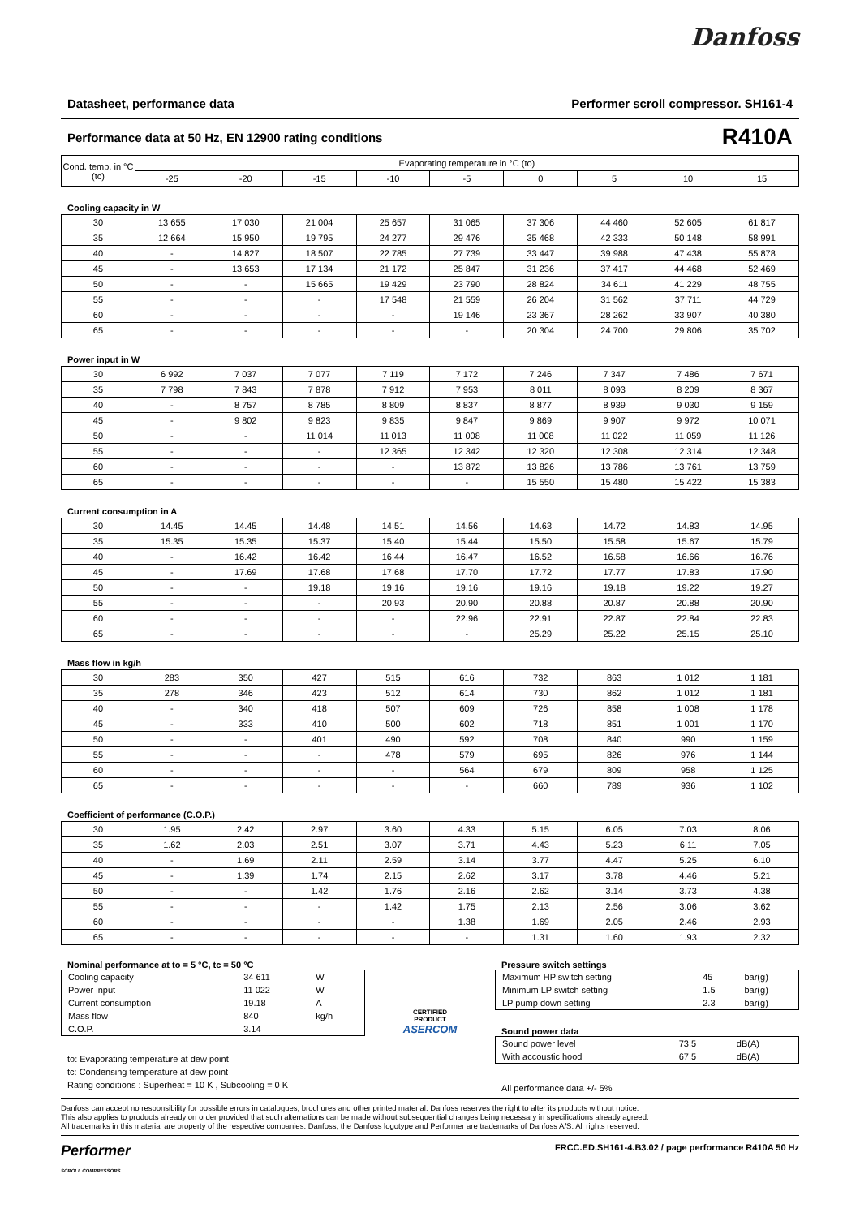Danfoss
Datasheet, performance data Performer scroll compressor. SH161-4
Performance data at 50 Hz, EN 12900 rating conditions R410A
| Cond. temp. in °C (tc) | Evaporating temperature in °C (to) | | | | | | | | |
| --- | --- | --- | --- | --- | --- | --- | --- | --- | --- |
| | -25 | -20 | -15 | -10 | -5 | 0 | 5 | 10 | 15 |
Cooling capacity in W
| 30 | 13 655 | 17 030 | 21 004 | 25 657 | 31 065 | 37 306 | 44 460 | 52 605 | 61 817 |
| 35 | 12 664 | 15 950 | 19 795 | 24 277 | 29 476 | 35 468 | 42 333 | 50 148 | 58 991 |
| 40 | - | 14 827 | 18 507 | 22 785 | 27 739 | 33 447 | 39 988 | 47 438 | 55 878 |
| 45 | - | 13 653 | 17 134 | 21 172 | 25 847 | 31 236 | 37 417 | 44 468 | 52 469 |
| 50 | - | - | 15 665 | 19 429 | 23 790 | 28 824 | 34 611 | 41 229 | 48 755 |
| 55 | - | - | - | 17 548 | 21 559 | 26 204 | 31 562 | 37 711 | 44 729 |
| 60 | - | - | - | - | 19 146 | 23 367 | 28 262 | 33 907 | 40 380 |
| 65 | - | - | - | - | - | 20 304 | 24 700 | 29 806 | 35 702 |
Power input in W
| 30 | 6 992 | 7 037 | 7 077 | 7 119 | 7 172 | 7 246 | 7 347 | 7 486 | 7 671 |
| 35 | 7 798 | 7 843 | 7 878 | 7 912 | 7 953 | 8 011 | 8 093 | 8 209 | 8 367 |
| 40 | - | 8 757 | 8 785 | 8 809 | 8 837 | 8 877 | 8 939 | 9 030 | 9 159 |
| 45 | - | 9 802 | 9 823 | 9 835 | 9 847 | 9 869 | 9 907 | 9 972 | 10 071 |
| 50 | - | - | 11 014 | 11 013 | 11 008 | 11 008 | 11 022 | 11 059 | 11 126 |
| 55 | - | - | - | 12 365 | 12 342 | 12 320 | 12 308 | 12 314 | 12 348 |
| 60 | - | - | - | - | 13 872 | 13 826 | 13 786 | 13 761 | 13 759 |
| 65 | - | - | - | - | - | 15 550 | 15 480 | 15 422 | 15 383 |
Current consumption in A
| 30 | 14.45 | 14.45 | 14.48 | 14.51 | 14.56 | 14.63 | 14.72 | 14.83 | 14.95 |
| 35 | 15.35 | 15.35 | 15.37 | 15.40 | 15.44 | 15.50 | 15.58 | 15.67 | 15.79 |
| 40 | - | 16.42 | 16.42 | 16.44 | 16.47 | 16.52 | 16.58 | 16.66 | 16.76 |
| 45 | - | 17.69 | 17.68 | 17.68 | 17.70 | 17.72 | 17.77 | 17.83 | 17.90 |
| 50 | - | - | 19.18 | 19.16 | 19.16 | 19.16 | 19.18 | 19.22 | 19.27 |
| 55 | - | - | - | 20.93 | 20.90 | 20.88 | 20.87 | 20.88 | 20.90 |
| 60 | - | - | - | - | 22.96 | 22.91 | 22.87 | 22.84 | 22.83 |
| 65 | - | - | - | - | - | 25.29 | 25.22 | 25.15 | 25.10 |
Mass flow in kg/h
| 30 | 283 | 350 | 427 | 515 | 616 | 732 | 863 | 1 012 | 1 181 |
| 35 | 278 | 346 | 423 | 512 | 614 | 730 | 862 | 1 012 | 1 181 |
| 40 | - | 340 | 418 | 507 | 609 | 726 | 858 | 1 008 | 1 178 |
| 45 | - | 333 | 410 | 500 | 602 | 718 | 851 | 1 001 | 1 170 |
| 50 | - | - | 401 | 490 | 592 | 708 | 840 | 990 | 1 159 |
| 55 | - | - | - | 478 | 579 | 695 | 826 | 976 | 1 144 |
| 60 | - | - | - | - | 564 | 679 | 809 | 958 | 1 125 |
| 65 | - | - | - | - | - | 660 | 789 | 936 | 1 102 |
Coefficient of performance (C.O.P.)
| 30 | 1.95 | 2.42 | 2.97 | 3.60 | 4.33 | 5.15 | 6.05 | 7.03 | 8.06 |
| 35 | 1.62 | 2.03 | 2.51 | 3.07 | 3.71 | 4.43 | 5.23 | 6.11 | 7.05 |
| 40 | - | 1.69 | 2.11 | 2.59 | 3.14 | 3.77 | 4.47 | 5.25 | 6.10 |
| 45 | - | 1.39 | 1.74 | 2.15 | 2.62 | 3.17 | 3.78 | 4.46 | 5.21 |
| 50 | - | - | 1.42 | 1.76 | 2.16 | 2.62 | 3.14 | 3.73 | 4.38 |
| 55 | - | - | - | 1.42 | 1.75 | 2.13 | 2.56 | 3.06 | 3.62 |
| 60 | - | - | - | - | 1.38 | 1.69 | 2.05 | 2.46 | 2.93 |
| 65 | - | - | - | - | - | 1.31 | 1.60 | 1.93 | 2.32 |
Nominal performance at to = 5 °C, tc = 50 °C
| Cooling capacity | 34 611 | W |
| Power input | 11 022 | W |
| Current consumption | 19.18 | A |
| Mass flow | 840 | kg/h |
| C.O.P. | 3.14 | |
to: Evaporating temperature at dew point
tc: Condensing temperature at dew point
Rating conditions : Superheat = 10 K , Subcooling = 0 K
CERTIFIED
PRODUCT
ASERCOM
Pressure switch settings
| Maximum HP switch setting | 45 | bar(g) |
| Minimum LP switch setting | 1.5 | bar(g) |
| LP pump down setting | 2.3 | bar(g) |
Sound power data
| Sound power level | 73.5 | dB(A) |
| With accoustic hood | 67.5 | dB(A) |
All performance data +/- 5%
Danfoss can accept no responsibility for possible errors in catalogues, brochures and other printed material. Danfoss reserves the right to alter its products without notice.
This also applies to products already on order provided that such alternations can be made without subsequential changes being necessary in specifications already agreed.
All trademarks in this material are property of the respective companies. Danfoss, the Danfoss logotype and Performer are trademarks of Danfoss A/S. All rights reserved.
Performer
SCROLL COMPRESSORS FRCC.ED.SH161-4.B3.02 / page performance R410A 50 Hz